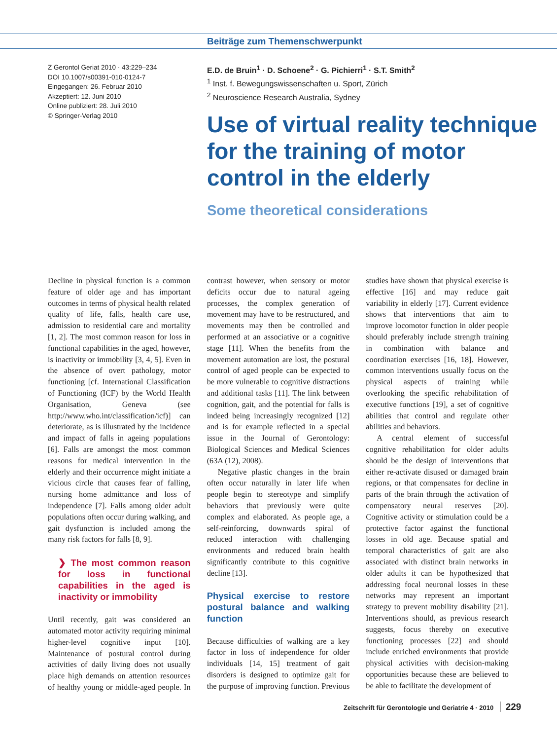Beiträge zum Themenschwerpunkt
Z Gerontol Geriat 2010 · 43:229–234
DOI 10.1007/s00391-010-0124-7
Eingegangen: 26. Februar 2010
Akzeptiert: 12. Juni 2010
Online publiziert: 28. Juli 2010
© Springer-Verlag 2010
E.D. de Bruin<sup>1</sup> · D. Schoene<sup>2</sup> · G. Pichierri<sup>1</sup> · S.T. Smith<sup>2</sup>
<sup>1</sup> Inst. f. Bewegungswissenschaften u. Sport, Zürich
<sup>2</sup> Neuroscience Research Australia, Sydney
Use of virtual reality technique for the training of motor control in the elderly
Some theoretical considerations
Decline in physical function is a common feature of older age and has important outcomes in terms of physical health related quality of life, falls, health care use, admission to residential care and mortality [1, 2]. The most common reason for loss in functional capabilities in the aged, however, is inactivity or immobility [3, 4, 5]. Even in the absence of overt pathology, motor functioning [cf. International Classification of Functioning (ICF) by the World Health Organisation, Geneva (see http://www.who.int/classification/icf)] can deteriorate, as is illustrated by the incidence and impact of falls in ageing populations [6]. Falls are amongst the most common reasons for medical intervention in the elderly and their occurrence might initiate a vicious circle that causes fear of falling, nursing home admittance and loss of independence [7]. Falls among older adult populations often occur during walking, and gait dysfunction is included among the many risk factors for falls [8, 9].
❯ The most common reason for loss in functional capabilities in the aged is inactivity or immobility
Until recently, gait was considered an automated motor activity requiring minimal higher-level cognitive input [10]. Maintenance of postural control during activities of daily living does not usually place high demands on attention resources of healthy young or middle-aged people. In contrast however, when sensory or motor deficits occur due to natural ageing processes, the complex generation of movement may have to be restructured, and movements may then be controlled and performed at an associative or a cognitive stage [11]. When the benefits from the movement automation are lost, the postural control of aged people can be expected to be more vulnerable to cognitive distractions and additional tasks [11]. The link between cognition, gait, and the potential for falls is indeed being increasingly recognized [12] and is for example reflected in a special issue in the Journal of Gerontology: Biological Sciences and Medical Sciences (63A (12), 2008).
Negative plastic changes in the brain often occur naturally in later life when people begin to stereotype and simplify behaviors that previously were quite complex and elaborated. As people age, a self-reinforcing, downwards spiral of reduced interaction with challenging environments and reduced brain health significantly contribute to this cognitive decline [13].
Physical exercise to restore postural balance and walking function
Because difficulties of walking are a key factor in loss of independence for older individuals [14, 15] treatment of gait disorders is designed to optimize gait for the purpose of improving function. Previous studies have shown that physical exercise is effective [16] and may reduce gait variability in elderly [17]. Current evidence shows that interventions that aim to improve locomotor function in older people should preferably include strength training in combination with balance and coordination exercises [16, 18]. However, common interventions usually focus on the physical aspects of training while overlooking the specific rehabilitation of executive functions [19], a set of cognitive abilities that control and regulate other abilities and behaviors.
A central element of successful cognitive rehabilitation for older adults should be the design of interventions that either re-activate disused or damaged brain regions, or that compensates for decline in parts of the brain through the activation of compensatory neural reserves [20]. Cognitive activity or stimulation could be a protective factor against the functional losses in old age. Because spatial and temporal characteristics of gait are also associated with distinct brain networks in older adults it can be hypothesized that addressing focal neuronal losses in these networks may represent an important strategy to prevent mobility disability [21]. Interventions should, as previous research suggests, focus thereby on executive functioning processes [22] and should include enriched environments that provide physical activities with decision-making opportunities because these are believed to be able to facilitate the development of
Zeitschrift für Gerontologie und Geriatrie 4 · 2010 229